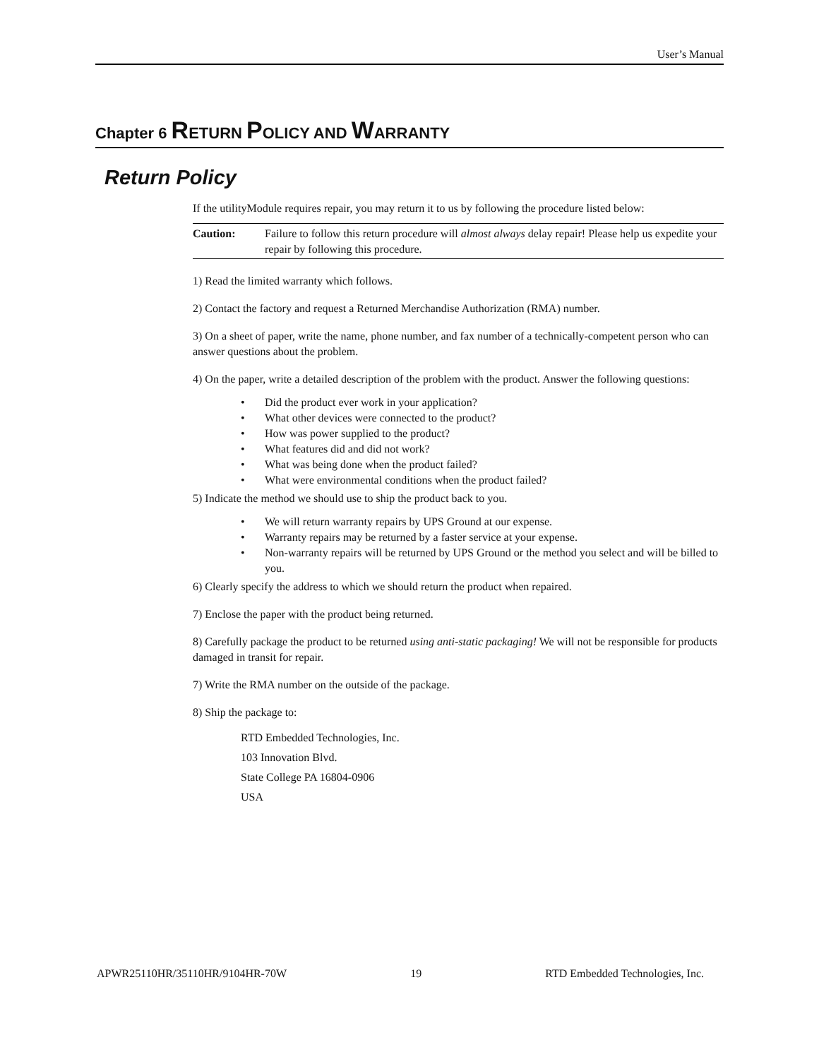User’s Manual
Chapter 6 RETURN POLICY AND WARRANTY
Return Policy
If the utilityModule requires repair, you may return it to us by following the procedure listed below:
Caution: Failure to follow this return procedure will almost always delay repair! Please help us expedite your repair by following this procedure.
1) Read the limited warranty which follows.
2) Contact the factory and request a Returned Merchandise Authorization (RMA) number.
3) On a sheet of paper, write the name, phone number, and fax number of a technically-competent person who can answer questions about the problem.
4) On the paper, write a detailed description of the problem with the product. Answer the following questions:
• Did the product ever work in your application?
• What other devices were connected to the product?
• How was power supplied to the product?
• What features did and did not work?
• What was being done when the product failed?
• What were environmental conditions when the product failed?
5) Indicate the method we should use to ship the product back to you.
• We will return warranty repairs by UPS Ground at our expense.
• Warranty repairs may be returned by a faster service at your expense.
• Non-warranty repairs will be returned by UPS Ground or the method you select and will be billed to you.
6) Clearly specify the address to which we should return the product when repaired.
7) Enclose the paper with the product being returned.
8) Carefully package the product to be returned using anti-static packaging! We will not be responsible for products damaged in transit for repair.
7) Write the RMA number on the outside of the package.
8) Ship the package to:
RTD Embedded Technologies, Inc.
103 Innovation Blvd.
State College PA 16804-0906
USA
APWR25110HR/35110HR/9104HR-70W 19 RTD Embedded Technologies, Inc.